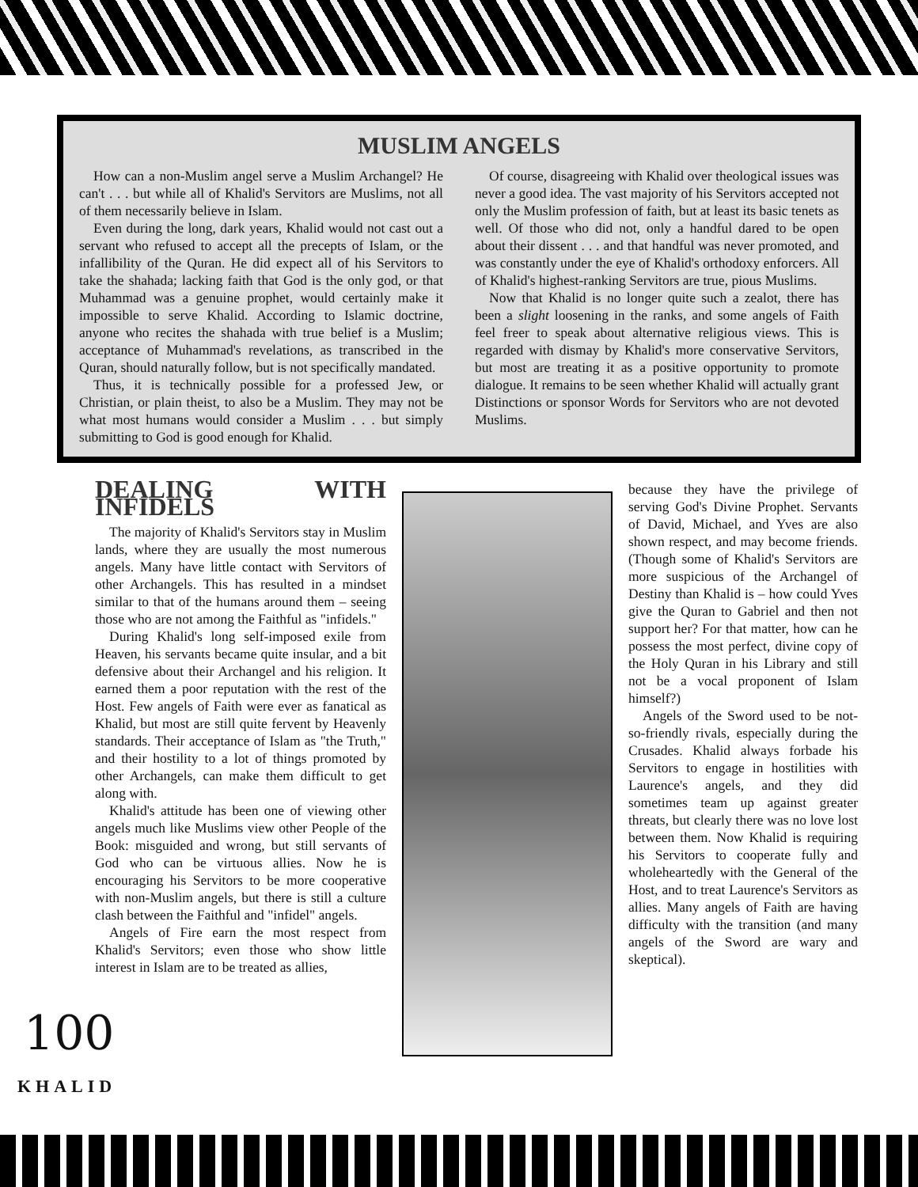MUSLIM ANGELS
How can a non-Muslim angel serve a Muslim Archangel? He can't . . . but while all of Khalid's Servitors are Muslims, not all of them necessarily believe in Islam.
Even during the long, dark years, Khalid would not cast out a servant who refused to accept all the precepts of Islam, or the infallibility of the Quran. He did expect all of his Servitors to take the shahada; lacking faith that God is the only god, or that Muhammad was a genuine prophet, would certainly make it impossible to serve Khalid. According to Islamic doctrine, anyone who recites the shahada with true belief is a Muslim; acceptance of Muhammad's revelations, as transcribed in the Quran, should naturally follow, but is not specifically mandated.
Thus, it is technically possible for a professed Jew, or Christian, or plain theist, to also be a Muslim. They may not be what most humans would consider a Muslim . . . but simply submitting to God is good enough for Khalid.
Of course, disagreeing with Khalid over theological issues was never a good idea. The vast majority of his Servitors accepted not only the Muslim profession of faith, but at least its basic tenets as well. Of those who did not, only a handful dared to be open about their dissent . . . and that handful was never promoted, and was constantly under the eye of Khalid's orthodoxy enforcers. All of Khalid's highest-ranking Servitors are true, pious Muslims.
Now that Khalid is no longer quite such a zealot, there has been a slight loosening in the ranks, and some angels of Faith feel freer to speak about alternative religious views. This is regarded with dismay by Khalid's more conservative Servitors, but most are treating it as a positive opportunity to promote dialogue. It remains to be seen whether Khalid will actually grant Distinctions or sponsor Words for Servitors who are not devoted Muslims.
DEALING WITH INFIDELS
The majority of Khalid's Servitors stay in Muslim lands, where they are usually the most numerous angels. Many have little contact with Servitors of other Archangels. This has resulted in a mindset similar to that of the humans around them – seeing those who are not among the Faithful as "infidels."
During Khalid's long self-imposed exile from Heaven, his servants became quite insular, and a bit defensive about their Archangel and his religion. It earned them a poor reputation with the rest of the Host. Few angels of Faith were ever as fanatical as Khalid, but most are still quite fervent by Heavenly standards. Their acceptance of Islam as "the Truth," and their hostility to a lot of things promoted by other Archangels, can make them difficult to get along with.
Khalid's attitude has been one of viewing other angels much like Muslims view other People of the Book: misguided and wrong, but still servants of God who can be virtuous allies. Now he is encouraging his Servitors to be more cooperative with non-Muslim angels, but there is still a culture clash between the Faithful and "infidel" angels.
Angels of Fire earn the most respect from Khalid's Servitors; even those who show little interest in Islam are to be treated as allies,
because they have the privilege of serving God's Divine Prophet. Servants of David, Michael, and Yves are also shown respect, and may become friends. (Though some of Khalid's Servitors are more suspicious of the Archangel of Destiny than Khalid is – how could Yves give the Quran to Gabriel and then not support her? For that matter, how can he possess the most perfect, divine copy of the Holy Quran in his Library and still not be a vocal proponent of Islam himself?)
Angels of the Sword used to be not-so-friendly rivals, especially during the Crusades. Khalid always forbade his Servitors to engage in hostilities with Laurence's angels, and they did sometimes team up against greater threats, but clearly there was no love lost between them. Now Khalid is requiring his Servitors to cooperate fully and wholeheartedly with the General of the Host, and to treat Laurence's Servitors as allies. Many angels of Faith are having difficulty with the transition (and many angels of the Sword are wary and skeptical).
100
KHALID